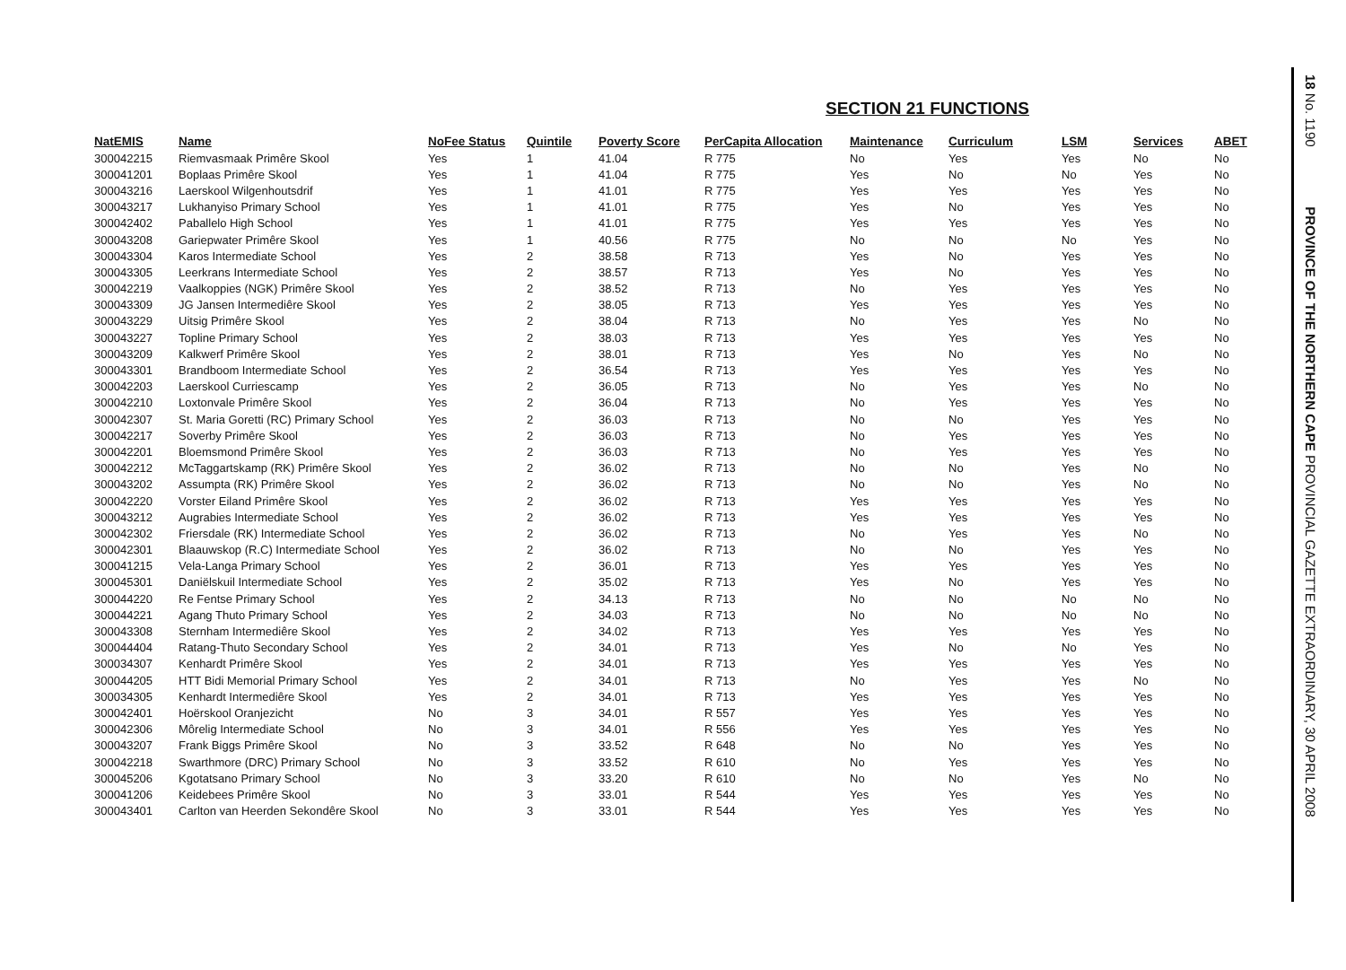SECTION 21 FUNCTIONS
| NatEMIS | Name | NoFee Status | Quintile | Poverty Score | PerCapita Allocation | Maintenance | Curriculum | LSM | Services | ABET |
| --- | --- | --- | --- | --- | --- | --- | --- | --- | --- | --- |
| 300042215 | Riemvasmaak Primêre Skool | Yes | 1 | 41.04 | R 775 | No | Yes | Yes | No | No |
| 300041201 | Boplaas Primêre Skool | Yes | 1 | 41.04 | R 775 | Yes | No | No | Yes | No |
| 300043216 | Laerskool Wilgenhoutsdrif | Yes | 1 | 41.01 | R 775 | Yes | Yes | Yes | Yes | No |
| 300043217 | Lukhanyiso Primary School | Yes | 1 | 41.01 | R 775 | Yes | No | Yes | Yes | No |
| 300042402 | Paballelo High School | Yes | 1 | 41.01 | R 775 | Yes | Yes | Yes | Yes | No |
| 300043208 | Gariepwater Primêre Skool | Yes | 1 | 40.56 | R 775 | No | No | No | Yes | No |
| 300043304 | Karos Intermediate School | Yes | 2 | 38.58 | R 713 | Yes | No | Yes | Yes | No |
| 300043305 | Leerkrans Intermediate School | Yes | 2 | 38.57 | R 713 | Yes | No | Yes | Yes | No |
| 300042219 | Vaalkoppies (NGK) Primêre Skool | Yes | 2 | 38.52 | R 713 | No | Yes | Yes | Yes | No |
| 300043309 | JG Jansen Intermediêre Skool | Yes | 2 | 38.05 | R 713 | Yes | Yes | Yes | Yes | No |
| 300043229 | Uitsig Primêre Skool | Yes | 2 | 38.04 | R 713 | No | Yes | Yes | No | No |
| 300043227 | Topline Primary School | Yes | 2 | 38.03 | R 713 | Yes | Yes | Yes | Yes | No |
| 300043209 | Kalkwerf Primêre Skool | Yes | 2 | 38.01 | R 713 | Yes | No | Yes | No | No |
| 300043301 | Brandboom Intermediate School | Yes | 2 | 36.54 | R 713 | Yes | Yes | Yes | Yes | No |
| 300042203 | Laerskool Curriescamp | Yes | 2 | 36.05 | R 713 | No | Yes | Yes | No | No |
| 300042210 | Loxtonvale Primêre Skool | Yes | 2 | 36.04 | R 713 | No | Yes | Yes | Yes | No |
| 300042307 | St. Maria Goretti (RC) Primary School | Yes | 2 | 36.03 | R 713 | No | No | Yes | Yes | No |
| 300042217 | Soverby Primêre Skool | Yes | 2 | 36.03 | R 713 | No | Yes | Yes | Yes | No |
| 300042201 | Bloemsmond Primêre Skool | Yes | 2 | 36.03 | R 713 | No | Yes | Yes | Yes | No |
| 300042212 | McTaggartskamp (RK) Primêre Skool | Yes | 2 | 36.02 | R 713 | No | No | Yes | No | No |
| 300043202 | Assumpta (RK) Primêre Skool | Yes | 2 | 36.02 | R 713 | No | No | Yes | No | No |
| 300042220 | Vorster Eiland Primêre Skool | Yes | 2 | 36.02 | R 713 | Yes | Yes | Yes | Yes | No |
| 300043212 | Augrabies Intermediate School | Yes | 2 | 36.02 | R 713 | Yes | Yes | Yes | Yes | No |
| 300042302 | Friersdale (RK) Intermediate School | Yes | 2 | 36.02 | R 713 | No | Yes | Yes | No | No |
| 300042301 | Blaauwskop (R.C) Intermediate School | Yes | 2 | 36.02 | R 713 | No | No | Yes | Yes | No |
| 300041215 | Vela-Langa Primary School | Yes | 2 | 36.01 | R 713 | Yes | Yes | Yes | Yes | No |
| 300045301 | Daniëlskuil Intermediate School | Yes | 2 | 35.02 | R 713 | Yes | No | Yes | Yes | No |
| 300044220 | Re Fentse Primary School | Yes | 2 | 34.13 | R 713 | No | No | No | No | No |
| 300044221 | Agang Thuto Primary School | Yes | 2 | 34.03 | R 713 | No | No | No | No | No |
| 300043308 | Sternham Intermediêre Skool | Yes | 2 | 34.02 | R 713 | Yes | Yes | Yes | Yes | No |
| 300044404 | Ratang-Thuto Secondary School | Yes | 2 | 34.01 | R 713 | Yes | No | No | Yes | No |
| 300034307 | Kenhardt Primêre Skool | Yes | 2 | 34.01 | R 713 | Yes | Yes | Yes | Yes | No |
| 300044205 | HTT Bidi Memorial Primary School | Yes | 2 | 34.01 | R 713 | No | Yes | Yes | No | No |
| 300034305 | Kenhardt Intermediêre Skool | Yes | 2 | 34.01 | R 713 | Yes | Yes | Yes | Yes | No |
| 300042401 | Hoërskool Oranjezicht | No | 3 | 34.01 | R 557 | Yes | Yes | Yes | Yes | No |
| 300042306 | Môrelig Intermediate School | No | 3 | 34.01 | R 556 | Yes | Yes | Yes | Yes | No |
| 300043207 | Frank Biggs Primêre Skool | No | 3 | 33.52 | R 648 | No | No | Yes | Yes | No |
| 300042218 | Swarthmore (DRC) Primary School | No | 3 | 33.52 | R 610 | No | Yes | Yes | Yes | No |
| 300045206 | Kgotatsano Primary School | No | 3 | 33.20 | R 610 | No | No | Yes | No | No |
| 300041206 | Keidebees Primêre Skool | No | 3 | 33.01 | R 544 | Yes | Yes | Yes | Yes | No |
| 300043401 | Carlton van Heerden Sekondêre Skool | No | 3 | 33.01 | R 544 | Yes | Yes | Yes | Yes | No |
18 No. 1190 PROVINCE OF THE NORTHERN CAPE PROVINCIAL GAZETTE EXTRAORDINARY, 30 APRIL 2008